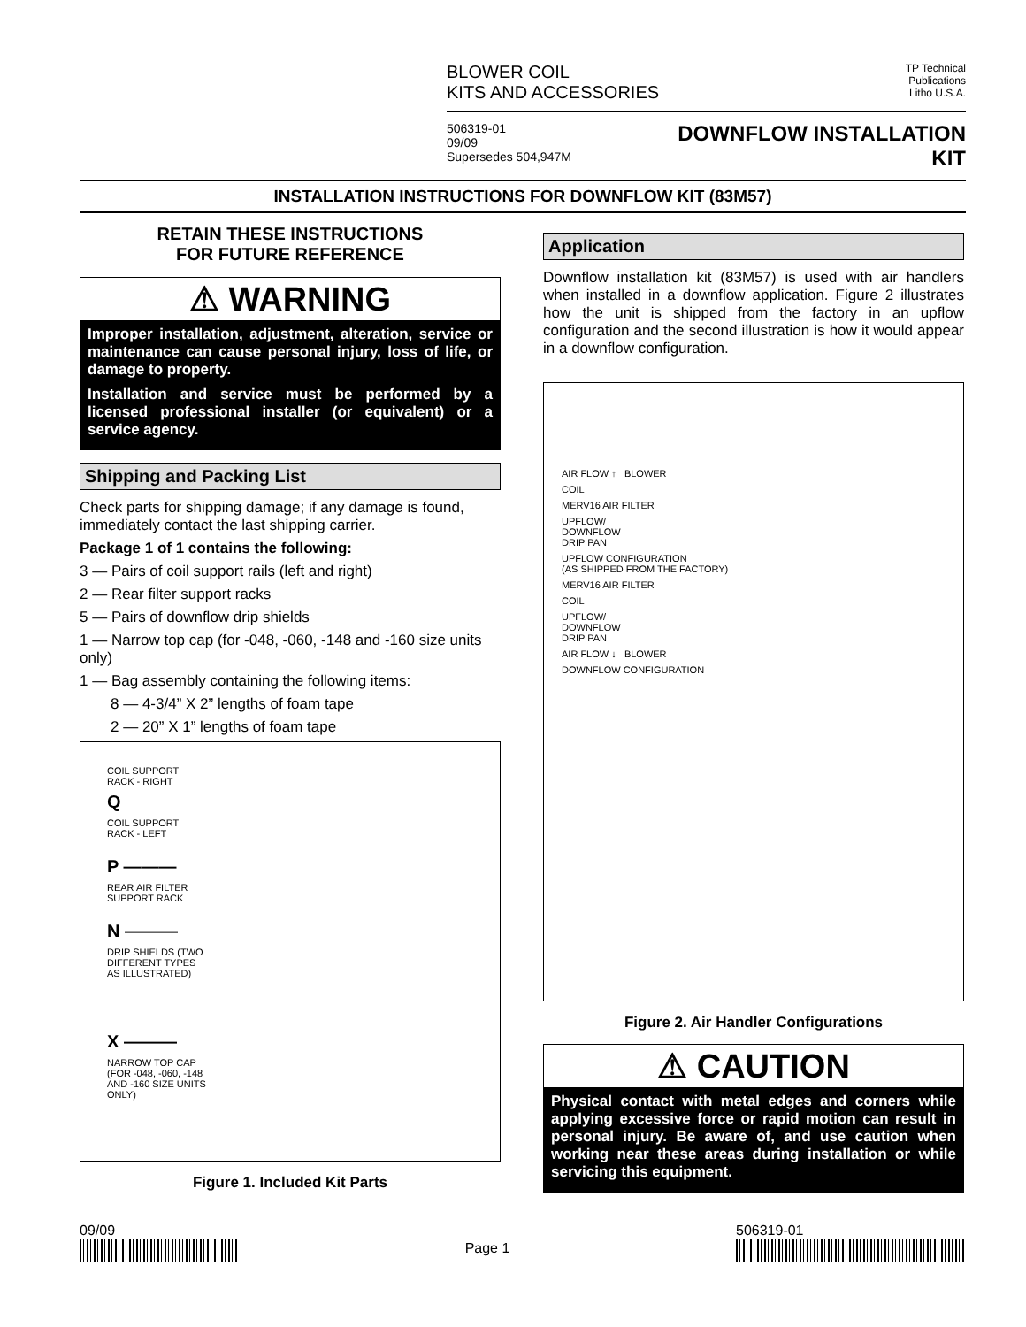BLOWER COIL
KITS AND ACCESSORIES
TP Technical
Publications
Litho U.S.A.
506319-01
09/09
Supersedes 504,947M
DOWNFLOW INSTALLATION
KIT
INSTALLATION INSTRUCTIONS FOR DOWNFLOW KIT (83M57)
RETAIN THESE INSTRUCTIONS
FOR FUTURE REFERENCE
⚠ WARNING
Improper installation, adjustment, alteration, service or maintenance can cause personal injury, loss of life, or damage to property.
Installation and service must be performed by a licensed professional installer (or equivalent) or a service agency.
Shipping and Packing List
Check parts for shipping damage; if any damage is found, immediately contact the last shipping carrier.
Package 1 of 1 contains the following:
3 — Pairs of coil support rails (left and right)
2 — Rear filter support racks
5 — Pairs of downflow drip shields
1 — Narrow top cap (for -048, -060, -148 and -160 size units only)
1 — Bag assembly containing the following items:
8 — 4-3/4” X 2” lengths of foam tape
2 — 20” X 1” lengths of foam tape
COIL SUPPORT
RACK - RIGHT
Q
COIL SUPPORT
RACK - LEFT
P ———
REAR AIR FILTER
SUPPORT RACK
N ———
DRIP SHIELDS (TWO
DIFFERENT TYPES
AS ILLUSTRATED)
X ———
NARROW TOP CAP
(FOR -048, -060, -148
AND -160 SIZE UNITS
ONLY)
Figure 1. Included Kit Parts
Application
Downflow installation kit (83M57) is used with air handlers when installed in a downflow application. Figure 2 illustrates how the unit is shipped from the factory in an upflow configuration and the second illustration is how it would appear in a downflow configuration.
AIR FLOW ↑ BLOWER
COIL
MERV16 AIR FILTER
UPFLOW/
DOWNFLOW
DRIP PAN
UPFLOW CONFIGURATION
(AS SHIPPED FROM THE FACTORY)
MERV16 AIR FILTER
COIL
UPFLOW/
DOWNFLOW
DRIP PAN
AIR FLOW ↓ BLOWER
DOWNFLOW CONFIGURATION
Figure 2. Air Handler Configurations
⚠ CAUTION
Physical contact with metal edges and corners while applying excessive force or rapid motion can result in personal injury. Be aware of, and use caution when working near these areas during installation or while servicing this equipment.
09/09
Page 1
506319-01